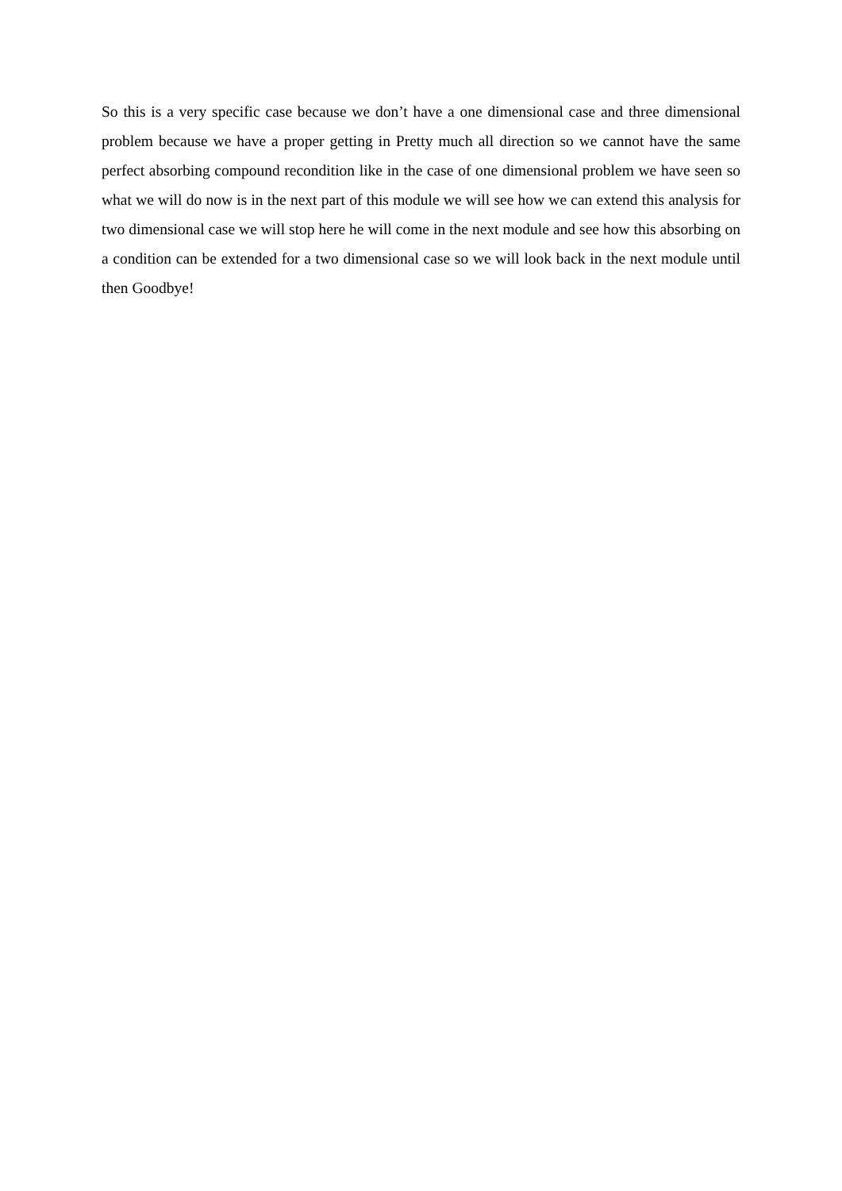So this is a very specific case because we don’t have a one dimensional case and three dimensional problem because we have a proper getting in Pretty much all direction so we cannot have the same perfect absorbing compound recondition like in the case of one dimensional problem we have seen so what we will do now is in the next part of this module we will see how we can extend this analysis for two dimensional case we will stop here he will come in the next module and see how this absorbing on a condition can be extended for a two dimensional case so we will look back in the next module until then Goodbye!